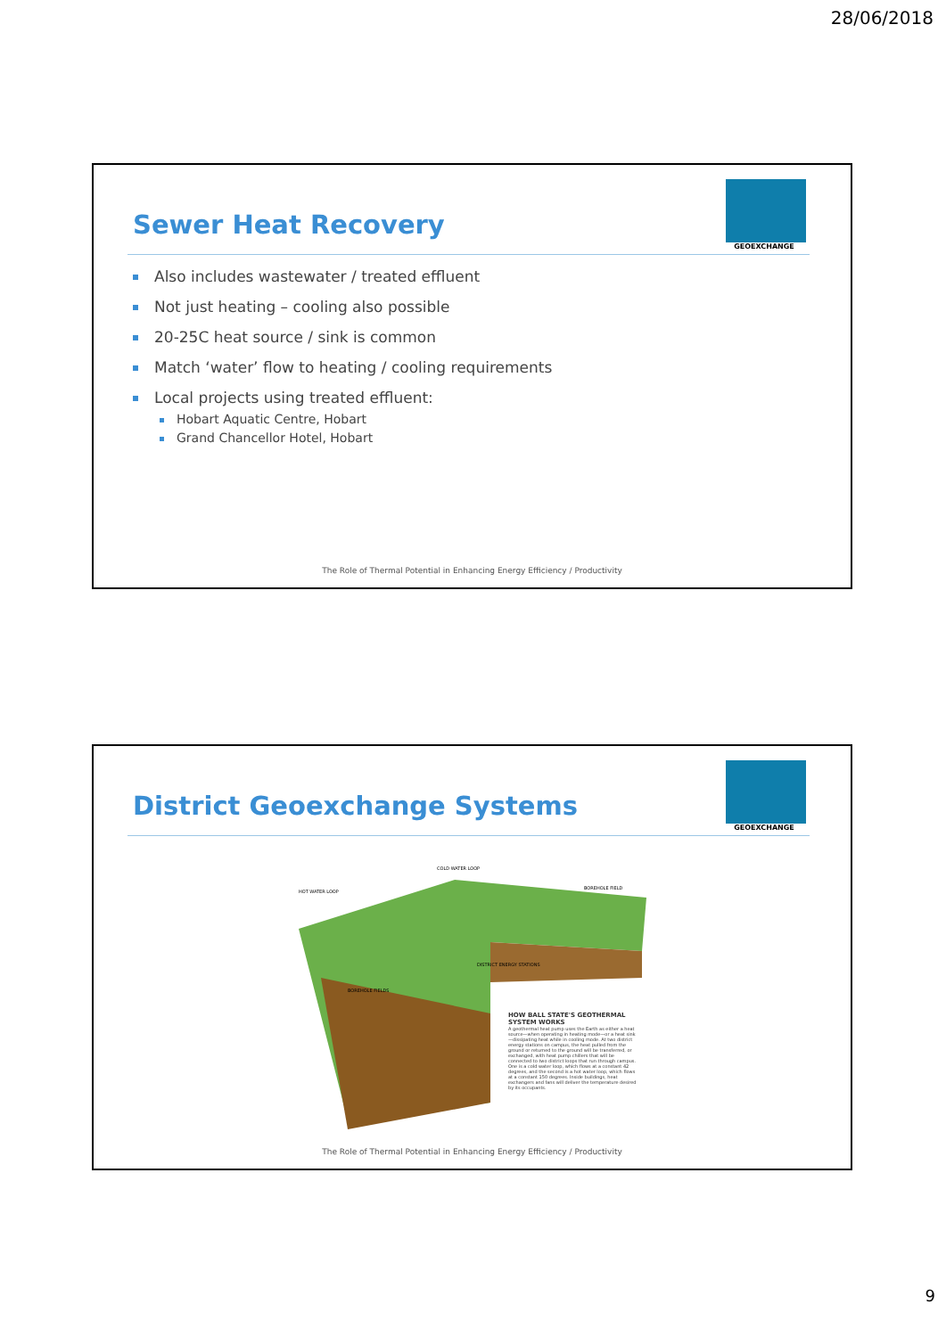28/06/2018
GEOEXCHANGE
Sewer Heat Recovery
Also includes wastewater / treated effluent
Not just heating – cooling also possible
20-25C heat source / sink is common
Match ‘water’ flow to heating / cooling requirements
Local projects using treated effluent:
Hobart Aquatic Centre, Hobart
Grand Chancellor Hotel, Hobart
The Role of Thermal Potential in Enhancing Energy Efficiency / Productivity
GEOEXCHANGE
District Geoexchange Systems
COLD WATER LOOP
HOT WATER LOOP
BOREHOLE FIELD
DISTRICT ENERGY STATIONS
BOREHOLE FIELDS
HOW BALL STATE'S GEOTHERMAL SYSTEM WORKS
A geothermal heat pump uses the Earth as either a heat source—when operating in heating mode—or a heat sink—dissipating heat while in cooling mode. At two district energy stations on campus, the heat pulled from the ground or returned to the ground will be transferred, or exchanged, with heat pump chillers that will be connected to two district loops that run through campus. One is a cold water loop, which flows at a constant 42 degrees, and the second is a hot water loop, which flows at a constant 150 degrees. Inside buildings, heat exchangers and fans will deliver the temperature desired by its occupants.
The Role of Thermal Potential in Enhancing Energy Efficiency / Productivity
9